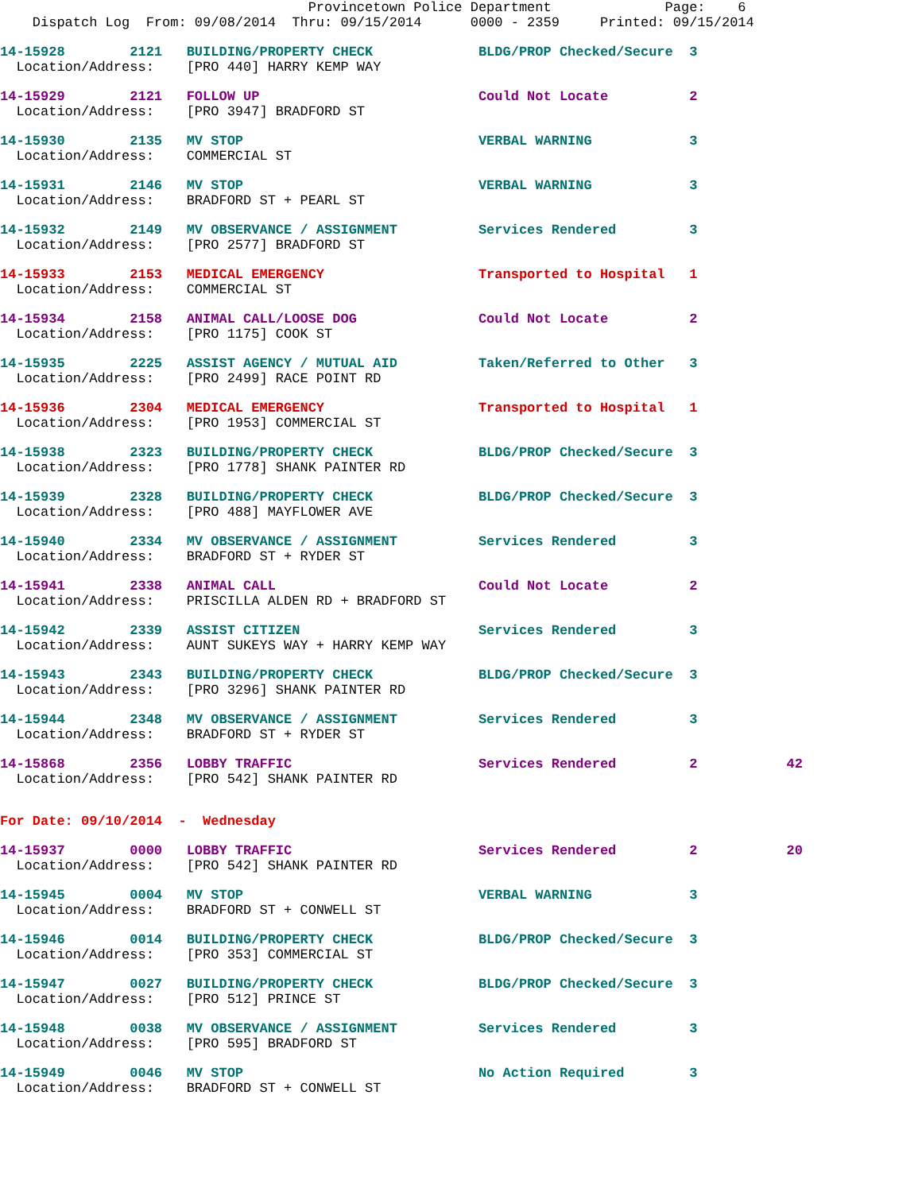Provincetown Police Department              Page:    6
    Dispatch Log  From: 09/08/2014  Thru: 09/15/2014      0000 - 2359     Printed: 09/15/2014
14-15928        2121   BUILDING/PROPERTY CHECK             BLDG/PROP Checked/Secure  3
  Location/Address:    [PRO 440] HARRY KEMP WAY
14-15929        2121   FOLLOW UP                           Could Not Locate          2
  Location/Address:    [PRO 3947] BRADFORD ST
14-15930        2135   MV STOP                             VERBAL WARNING            3
  Location/Address:    COMMERCIAL ST
14-15931        2146   MV STOP                             VERBAL WARNING            3
  Location/Address:    BRADFORD ST + PEARL ST
14-15932        2149   MV OBSERVANCE / ASSIGNMENT          Services Rendered         3
  Location/Address:    [PRO 2577] BRADFORD ST
14-15933        2153   MEDICAL EMERGENCY                   Transported to Hospital   1
  Location/Address:    COMMERCIAL ST
14-15934        2158   ANIMAL CALL/LOOSE DOG               Could Not Locate          2
  Location/Address:    [PRO 1175] COOK ST
14-15935        2225   ASSIST AGENCY / MUTUAL AID          Taken/Referred to Other   3
  Location/Address:    [PRO 2499] RACE POINT RD
14-15936        2304   MEDICAL EMERGENCY                   Transported to Hospital   1
  Location/Address:    [PRO 1953] COMMERCIAL ST
14-15938        2323   BUILDING/PROPERTY CHECK             BLDG/PROP Checked/Secure  3
  Location/Address:    [PRO 1778] SHANK PAINTER RD
14-15939        2328   BUILDING/PROPERTY CHECK             BLDG/PROP Checked/Secure  3
  Location/Address:    [PRO 488] MAYFLOWER AVE
14-15940        2334   MV OBSERVANCE / ASSIGNMENT          Services Rendered         3
  Location/Address:    BRADFORD ST + RYDER ST
14-15941        2338   ANIMAL CALL                         Could Not Locate          2
  Location/Address:    PRISCILLA ALDEN RD + BRADFORD ST
14-15942        2339   ASSIST CITIZEN                      Services Rendered         3
  Location/Address:    AUNT SUKEYS WAY + HARRY KEMP WAY
14-15943        2343   BUILDING/PROPERTY CHECK             BLDG/PROP Checked/Secure  3
  Location/Address:    [PRO 3296] SHANK PAINTER RD
14-15944        2348   MV OBSERVANCE / ASSIGNMENT          Services Rendered         3
  Location/Address:    BRADFORD ST + RYDER ST
14-15868        2356   LOBBY TRAFFIC                       Services Rendered         2           42
  Location/Address:    [PRO 542] SHANK PAINTER RD
For Date: 09/10/2014  -  Wednesday
14-15937        0000   LOBBY TRAFFIC                       Services Rendered         2           20
  Location/Address:    [PRO 542] SHANK PAINTER RD
14-15945        0004   MV STOP                             VERBAL WARNING            3
  Location/Address:    BRADFORD ST + CONWELL ST
14-15946        0014   BUILDING/PROPERTY CHECK             BLDG/PROP Checked/Secure  3
  Location/Address:    [PRO 353] COMMERCIAL ST
14-15947        0027   BUILDING/PROPERTY CHECK             BLDG/PROP Checked/Secure  3
  Location/Address:    [PRO 512] PRINCE ST
14-15948        0038   MV OBSERVANCE / ASSIGNMENT          Services Rendered         3
  Location/Address:    [PRO 595] BRADFORD ST
14-15949        0046   MV STOP                             No Action Required        3
  Location/Address:    BRADFORD ST + CONWELL ST